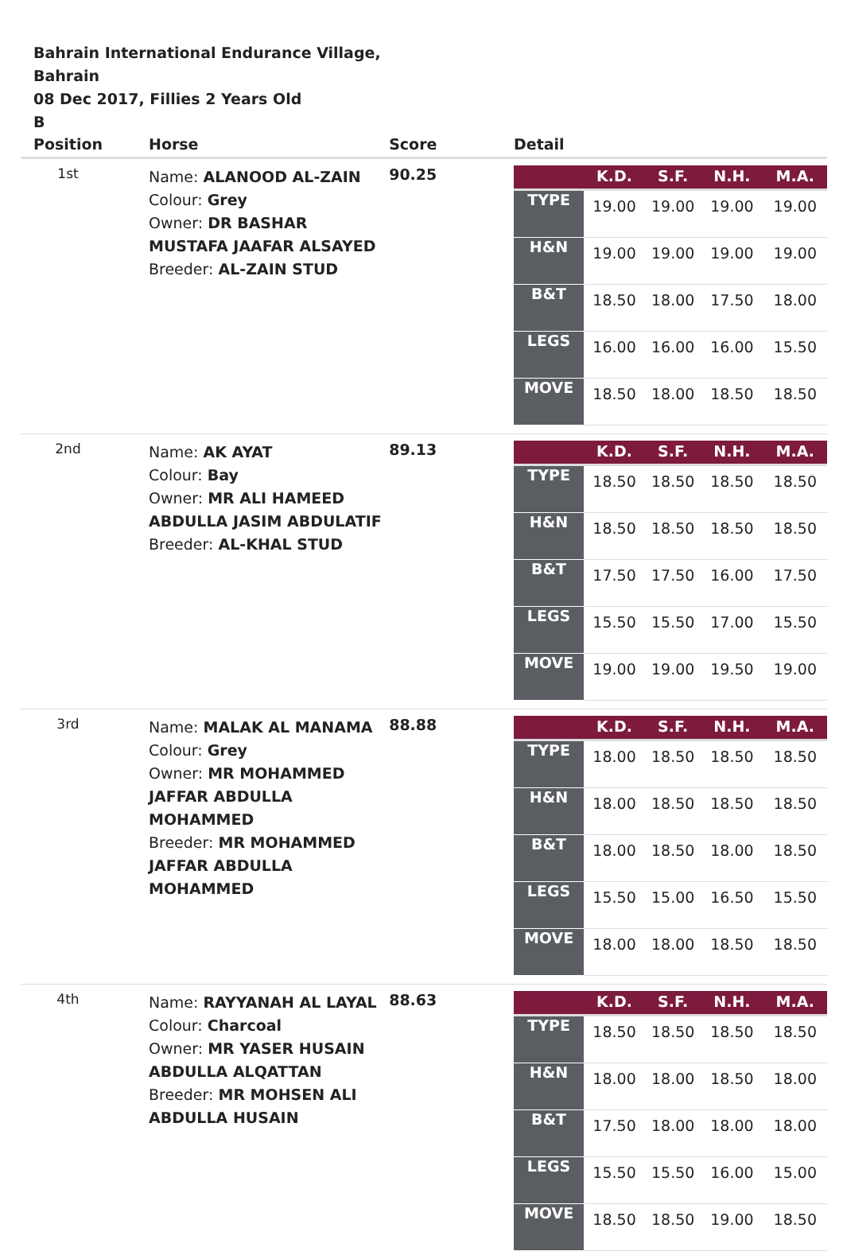Bahrain International Endurance Village,
Bahrain
08 Dec 2017, Fillies 2 Years Old
B
| Position | Horse | Score | Detail |
| --- | --- | --- | --- |
| 1st | Name: ALANOOD AL-ZAIN Colour: Grey Owner: DR BASHAR MUSTAFA JAAFAR ALSAYED Breeder: AL-ZAIN STUD | 90.25 | / / K.D. / S.F. / N.H. / M.A. / / --- / --- / --- / --- / --- / / TYPE / 19.00 / 19.00 / 19.00 / 19.00 / / H&N / 19.00 / 19.00 / 19.00 / 19.00 / / B&T / 18.50 / 18.00 / 17.50 / 18.00 / / LEGS / 16.00 / 16.00 / 16.00 / 15.50 / / MOVE / 18.50 / 18.00 / 18.50 / 18.50 / |
| 2nd | Name: AK AYAT Colour: Bay Owner: MR ALI HAMEED ABDULLA JASIM ABDULATIF Breeder: AL-KHAL STUD | 89.13 | / / K.D. / S.F. / N.H. / M.A. / / --- / --- / --- / --- / --- / / TYPE / 18.50 / 18.50 / 18.50 / 18.50 / / H&N / 18.50 / 18.50 / 18.50 / 18.50 / / B&T / 17.50 / 17.50 / 16.00 / 17.50 / / LEGS / 15.50 / 15.50 / 17.00 / 15.50 / / MOVE / 19.00 / 19.00 / 19.50 / 19.00 / |
| 3rd | Name: MALAK AL MANAMA Colour: Grey Owner: MR MOHAMMED JAFFAR ABDULLA MOHAMMED Breeder: MR MOHAMMED JAFFAR ABDULLA MOHAMMED | 88.88 | / / K.D. / S.F. / N.H. / M.A. / / --- / --- / --- / --- / --- / / TYPE / 18.00 / 18.50 / 18.50 / 18.50 / / H&N / 18.00 / 18.50 / 18.50 / 18.50 / / B&T / 18.00 / 18.50 / 18.00 / 18.50 / / LEGS / 15.50 / 15.00 / 16.50 / 15.50 / / MOVE / 18.00 / 18.00 / 18.50 / 18.50 / |
| 4th | Name: RAYYANAH AL LAYAL Colour: Charcoal Owner: MR YASER HUSAIN ABDULLA ALQATTAN Breeder: MR MOHSEN ALI ABDULLA HUSAIN | 88.63 | / / K.D. / S.F. / N.H. / M.A. / / --- / --- / --- / --- / --- / / TYPE / 18.50 / 18.50 / 18.50 / 18.50 / / H&N / 18.00 / 18.00 / 18.50 / 18.00 / / B&T / 17.50 / 18.00 / 18.00 / 18.00 / / LEGS / 15.50 / 15.50 / 16.00 / 15.00 / / MOVE / 18.50 / 18.50 / 19.00 / 18.50 / |